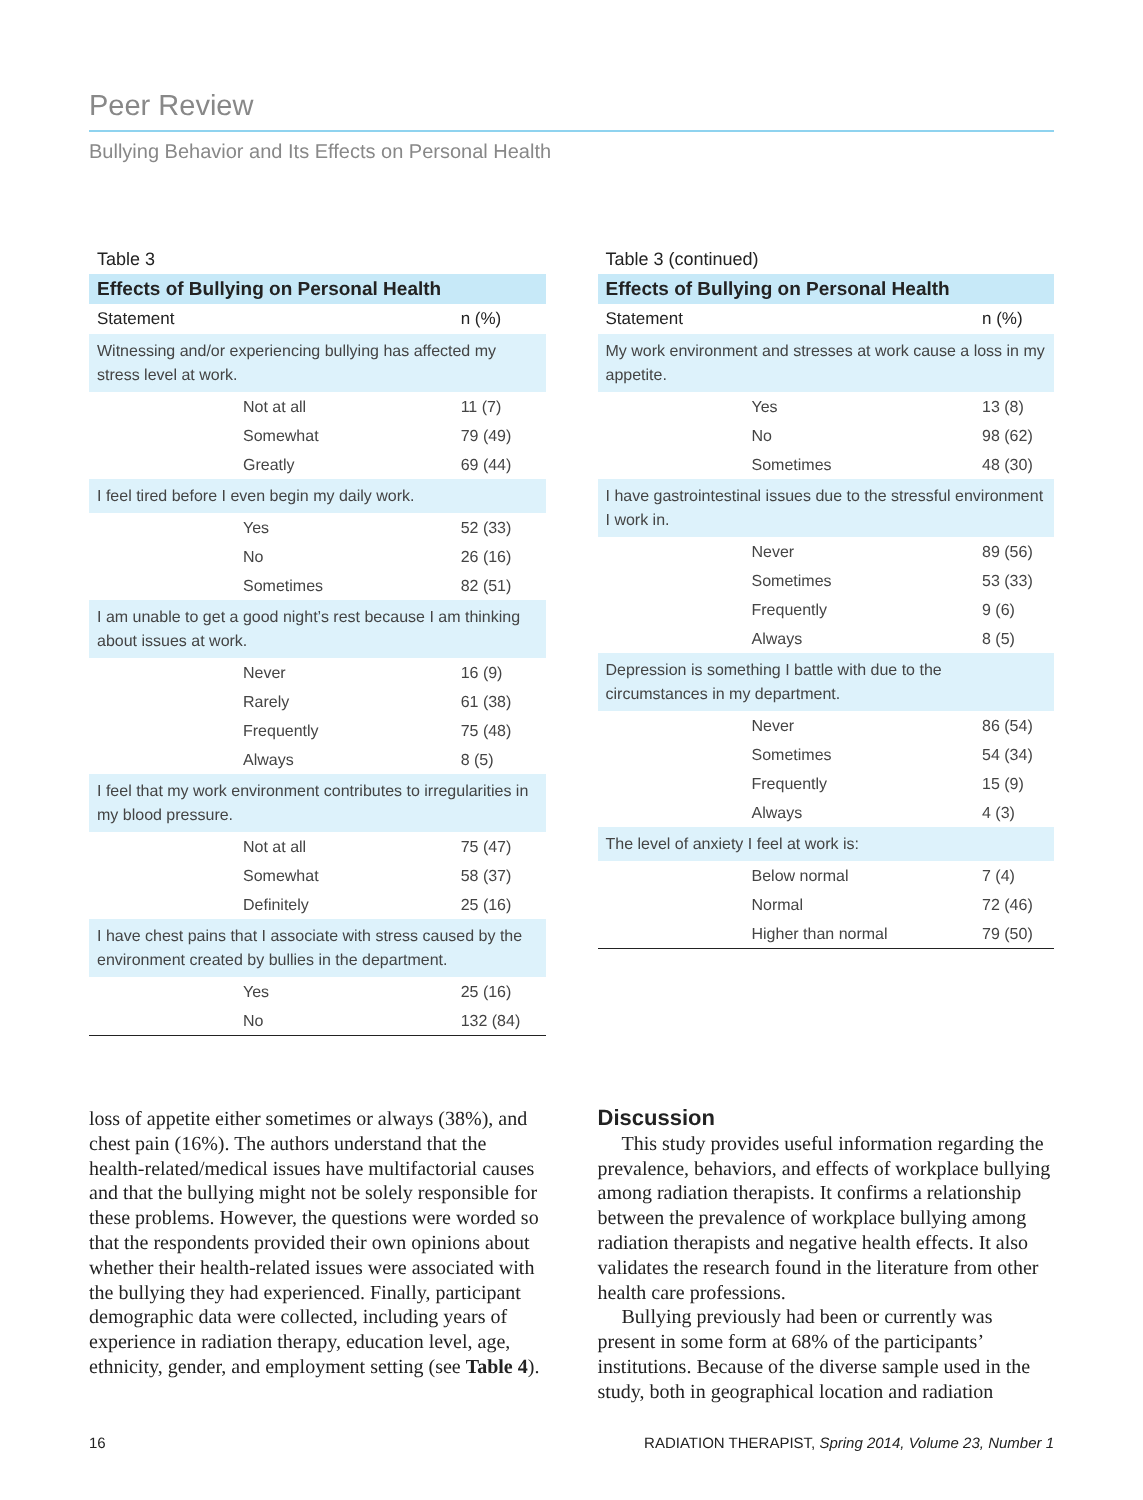Peer Review
Bullying Behavior and Its Effects on Personal Health
Table 3
| Effects of Bullying on Personal Health | |
| --- | --- |
| Statement | n (%) |
| Witnessing and/or experiencing bullying has affected my stress level at work. | |
| Not at all | 11 (7) |
| Somewhat | 79 (49) |
| Greatly | 69 (44) |
| I feel tired before I even begin my daily work. | |
| Yes | 52 (33) |
| No | 26 (16) |
| Sometimes | 82 (51) |
| I am unable to get a good night’s rest because I am thinking about issues at work. | |
| Never | 16 (9) |
| Rarely | 61 (38) |
| Frequently | 75 (48) |
| Always | 8 (5) |
| I feel that my work environment contributes to irregularities in my blood pressure. | |
| Not at all | 75 (47) |
| Somewhat | 58 (37) |
| Definitely | 25 (16) |
| I have chest pains that I associate with stress caused by the environment created by bullies in the department. | |
| Yes | 25 (16) |
| No | 132 (84) |
Table 3 (continued)
| Effects of Bullying on Personal Health | |
| --- | --- |
| Statement | n (%) |
| My work environment and stresses at work cause a loss in my appetite. | |
| Yes | 13 (8) |
| No | 98 (62) |
| Sometimes | 48 (30) |
| I have gastrointestinal issues due to the stressful environment I work in. | |
| Never | 89 (56) |
| Sometimes | 53 (33) |
| Frequently | 9 (6) |
| Always | 8 (5) |
| Depression is something I battle with due to the circumstances in my department. | |
| Never | 86 (54) |
| Sometimes | 54 (34) |
| Frequently | 15 (9) |
| Always | 4 (3) |
| The level of anxiety I feel at work is: | |
| Below normal | 7 (4) |
| Normal | 72 (46) |
| Higher than normal | 79 (50) |
loss of appetite either sometimes or always (38%), and chest pain (16%). The authors understand that the health-related/medical issues have multifactorial causes and that the bullying might not be solely responsible for these problems. However, the questions were worded so that the respondents provided their own opinions about whether their health-related issues were associated with the bullying they had experienced. Finally, participant demographic data were collected, including years of experience in radiation therapy, education level, age, ethnicity, gender, and employment setting (see Table 4).
Discussion
This study provides useful information regarding the prevalence, behaviors, and effects of workplace bullying among radiation therapists. It confirms a relationship between the prevalence of workplace bullying among radiation therapists and negative health effects. It also validates the research found in the literature from other health care professions.
Bullying previously had been or currently was present in some form at 68% of the participants’ institutions. Because of the diverse sample used in the study, both in geographical location and radiation
16 RADIATION THERAPIST, Spring 2014, Volume 23, Number 1